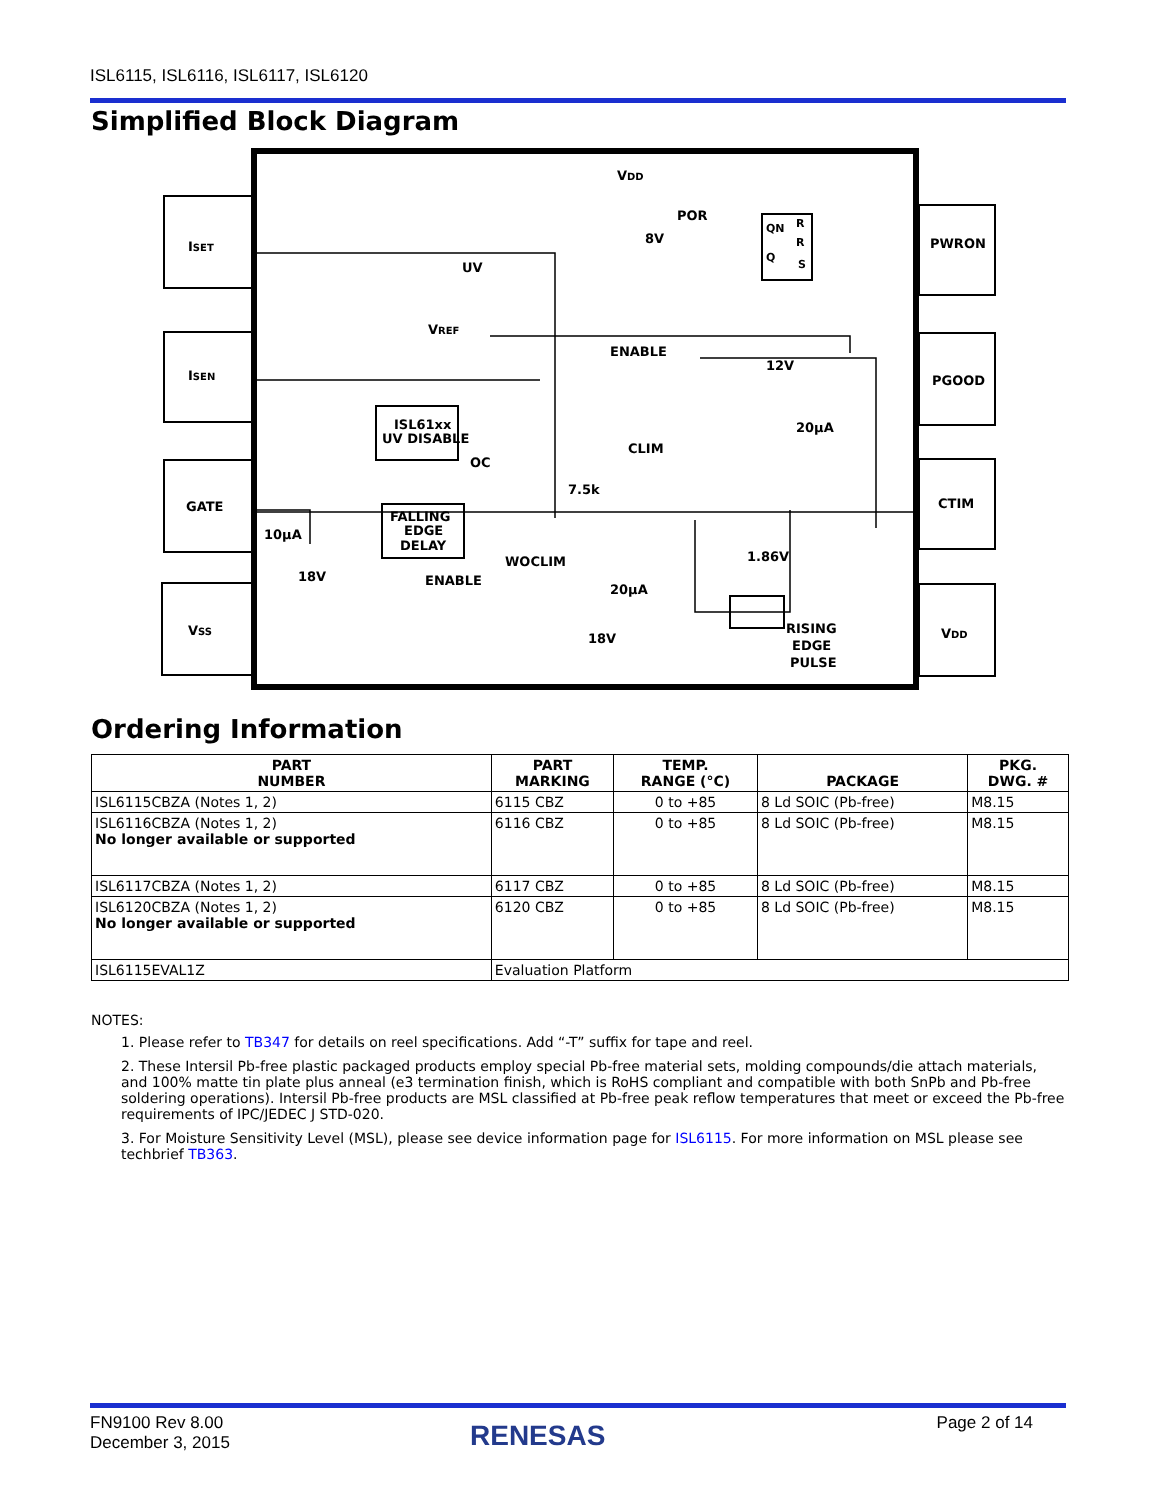ISL6115, ISL6116, ISL6117, ISL6120
Simplified Block Diagram
ISET
ISEN
GATE
VSS
PWRON
PGOOD
CTIM
VDD
VDD
POR
8V
UV
VREF
ENABLE
12V
20µA
ISL61xx
UV DISABLE
OC
CLIM
7.5k
FALLING
EDGE
DELAY
10µA
18V
WOCLIM
ENABLE
20µA
18V
1.86V
RISING
EDGE
PULSE
QN
R
R
Q
S
Ordering Information
| PART NUMBER | PART MARKING | TEMP. RANGE (°C) | PACKAGE | PKG. DWG. # |
| --- | --- | --- | --- | --- |
| ISL6115CBZA (Notes 1, 2) | 6115 CBZ | 0 to +85 | 8 Ld SOIC (Pb-free) | M8.15 |
| ISL6116CBZA (Notes 1, 2) No longer available or supported | 6116 CBZ | 0 to +85 | 8 Ld SOIC (Pb-free) | M8.15 |
| ISL6117CBZA (Notes 1, 2) | 6117 CBZ | 0 to +85 | 8 Ld SOIC (Pb-free) | M8.15 |
| ISL6120CBZA (Notes 1, 2) No longer available or supported | 6120 CBZ | 0 to +85 | 8 Ld SOIC (Pb-free) | M8.15 |
| ISL6115EVAL1Z | Evaluation Platform | | | |
NOTES:
1. Please refer to TB347 for details on reel specifications. Add “-T” suffix for tape and reel.
2. These Intersil Pb-free plastic packaged products employ special Pb-free material sets, molding compounds/die attach materials, and 100% matte tin plate plus anneal (e3 termination finish, which is RoHS compliant and compatible with both SnPb and Pb-free soldering operations). Intersil Pb-free products are MSL classified at Pb-free peak reflow temperatures that meet or exceed the Pb-free requirements of IPC/JEDEC J STD-020.
3. For Moisture Sensitivity Level (MSL), please see device information page for ISL6115. For more information on MSL please see techbrief TB363.
FN9100 Rev 8.00
December 3, 2015
RENESAS Page 2 of 14